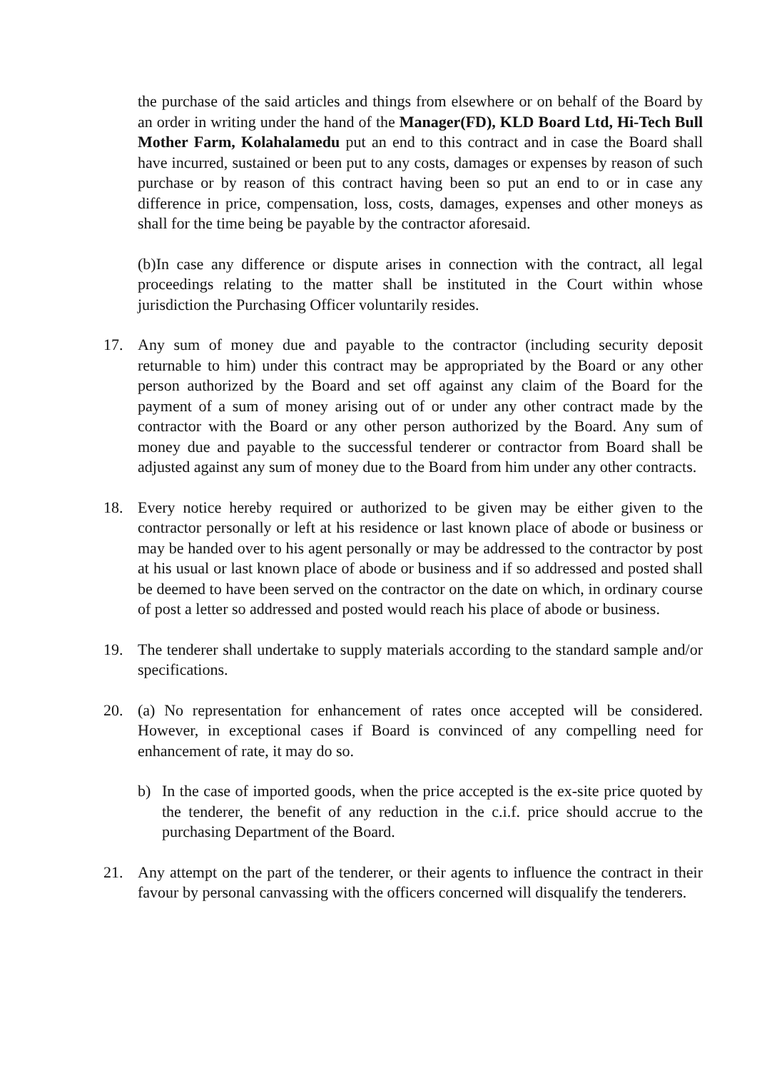the purchase of the said articles and things from elsewhere or on behalf of the Board by an order in writing under the hand of the Manager(FD), KLD Board Ltd, Hi-Tech Bull Mother Farm, Kolahalamedu put an end to this contract and in case the Board shall have incurred, sustained or been put to any costs, damages or expenses by reason of such purchase or by reason of this contract having been so put an end to or in case any difference in price, compensation, loss, costs, damages, expenses and other moneys as shall for the time being be payable by the contractor aforesaid.
(b)In case any difference or dispute arises in connection with the contract, all legal proceedings relating to the matter shall be instituted in the Court within whose jurisdiction the Purchasing Officer voluntarily resides.
17. Any sum of money due and payable to the contractor (including security deposit returnable to him) under this contract may be appropriated by the Board or any other person authorized by the Board and set off against any claim of the Board for the payment of a sum of money arising out of or under any other contract made by the contractor with the Board or any other person authorized by the Board. Any sum of money due and payable to the successful tenderer or contractor from Board shall be adjusted against any sum of money due to the Board from him under any other contracts.
18. Every notice hereby required or authorized to be given may be either given to the contractor personally or left at his residence or last known place of abode or business or may be handed over to his agent personally or may be addressed to the contractor by post at his usual or last known place of abode or business and if so addressed and posted shall be deemed to have been served on the contractor on the date on which, in ordinary course of post a letter so addressed and posted would reach his place of abode or business.
19. The tenderer shall undertake to supply materials according to the standard sample and/or specifications.
20. (a) No representation for enhancement of rates once accepted will be considered. However, in exceptional cases if Board is convinced of any compelling need for enhancement of rate, it may do so.
b) In the case of imported goods, when the price accepted is the ex-site price quoted by the tenderer, the benefit of any reduction in the c.i.f. price should accrue to the purchasing Department of the Board.
21. Any attempt on the part of the tenderer, or their agents to influence the contract in their favour by personal canvassing with the officers concerned will disqualify the tenderers.